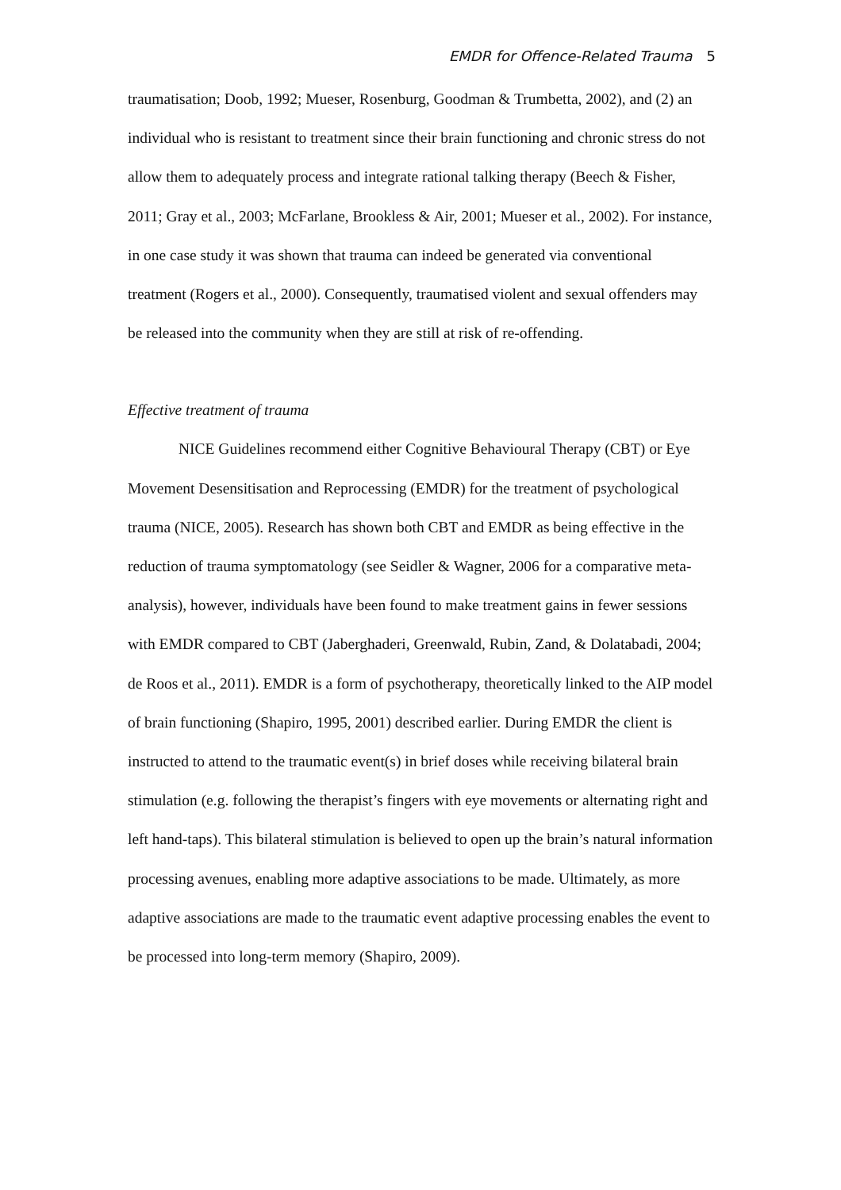EMDR for Offence-Related Trauma 5
traumatisation; Doob, 1992; Mueser, Rosenburg, Goodman & Trumbetta, 2002), and (2) an individual who is resistant to treatment since their brain functioning and chronic stress do not allow them to adequately process and integrate rational talking therapy (Beech & Fisher, 2011; Gray et al., 2003; McFarlane, Brookless & Air, 2001; Mueser et al., 2002). For instance, in one case study it was shown that trauma can indeed be generated via conventional treatment (Rogers et al., 2000). Consequently, traumatised violent and sexual offenders may be released into the community when they are still at risk of re-offending.
Effective treatment of trauma
NICE Guidelines recommend either Cognitive Behavioural Therapy (CBT) or Eye Movement Desensitisation and Reprocessing (EMDR) for the treatment of psychological trauma (NICE, 2005). Research has shown both CBT and EMDR as being effective in the reduction of trauma symptomatology (see Seidler & Wagner, 2006 for a comparative meta-analysis), however, individuals have been found to make treatment gains in fewer sessions with EMDR compared to CBT (Jaberghaderi, Greenwald, Rubin, Zand, & Dolatabadi, 2004; de Roos et al., 2011). EMDR is a form of psychotherapy, theoretically linked to the AIP model of brain functioning (Shapiro, 1995, 2001) described earlier. During EMDR the client is instructed to attend to the traumatic event(s) in brief doses while receiving bilateral brain stimulation (e.g. following the therapist’s fingers with eye movements or alternating right and left hand-taps). This bilateral stimulation is believed to open up the brain’s natural information processing avenues, enabling more adaptive associations to be made. Ultimately, as more adaptive associations are made to the traumatic event adaptive processing enables the event to be processed into long-term memory (Shapiro, 2009).